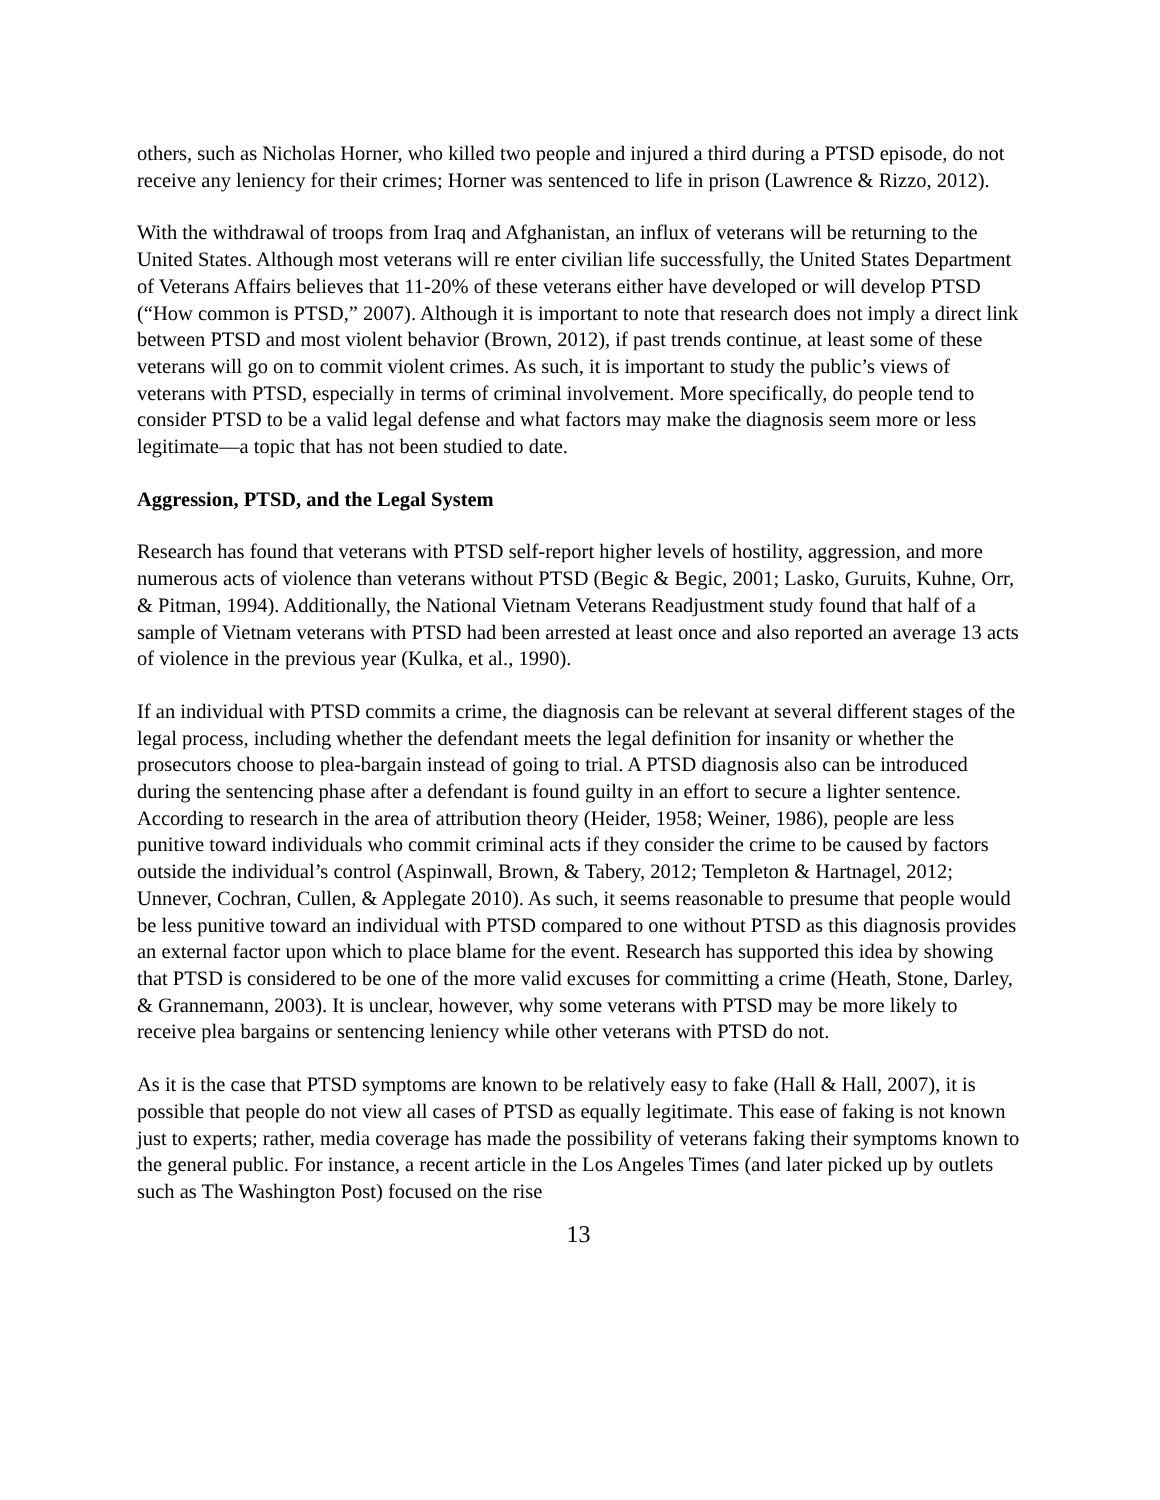others, such as Nicholas Horner, who killed two people and injured a third during a PTSD episode, do not receive any leniency for their crimes; Horner was sentenced to life in prison (Lawrence & Rizzo, 2012).
With the withdrawal of troops from Iraq and Afghanistan, an influx of veterans will be returning to the United States. Although most veterans will re enter civilian life successfully, the United States Department of Veterans Affairs believes that 11-20% of these veterans either have developed or will develop PTSD (“How common is PTSD,” 2007). Although it is important to note that research does not imply a direct link between PTSD and most violent behavior (Brown, 2012), if past trends continue, at least some of these veterans will go on to commit violent crimes. As such, it is important to study the public’s views of veterans with PTSD, especially in terms of criminal involvement. More specifically, do people tend to consider PTSD to be a valid legal defense and what factors may make the diagnosis seem more or less legitimate—a topic that has not been studied to date.
Aggression, PTSD, and the Legal System
Research has found that veterans with PTSD self-report higher levels of hostility, aggression, and more numerous acts of violence than veterans without PTSD (Begic & Begic, 2001; Lasko, Guruits, Kuhne, Orr, & Pitman, 1994). Additionally, the National Vietnam Veterans Readjustment study found that half of a sample of Vietnam veterans with PTSD had been arrested at least once and also reported an average 13 acts of violence in the previous year (Kulka, et al., 1990).
If an individual with PTSD commits a crime, the diagnosis can be relevant at several different stages of the legal process, including whether the defendant meets the legal definition for insanity or whether the prosecutors choose to plea-bargain instead of going to trial. A PTSD diagnosis also can be introduced during the sentencing phase after a defendant is found guilty in an effort to secure a lighter sentence. According to research in the area of attribution theory (Heider, 1958; Weiner, 1986), people are less punitive toward individuals who commit criminal acts if they consider the crime to be caused by factors outside the individual’s control (Aspinwall, Brown, & Tabery, 2012; Templeton & Hartnagel, 2012; Unnever, Cochran, Cullen, & Applegate 2010). As such, it seems reasonable to presume that people would be less punitive toward an individual with PTSD compared to one without PTSD as this diagnosis provides an external factor upon which to place blame for the event. Research has supported this idea by showing that PTSD is considered to be one of the more valid excuses for committing a crime (Heath, Stone, Darley, & Grannemann, 2003). It is unclear, however, why some veterans with PTSD may be more likely to receive plea bargains or sentencing leniency while other veterans with PTSD do not.
As it is the case that PTSD symptoms are known to be relatively easy to fake (Hall & Hall, 2007), it is possible that people do not view all cases of PTSD as equally legitimate. This ease of faking is not known just to experts; rather, media coverage has made the possibility of veterans faking their symptoms known to the general public. For instance, a recent article in the Los Angeles Times (and later picked up by outlets such as The Washington Post) focused on the rise
13